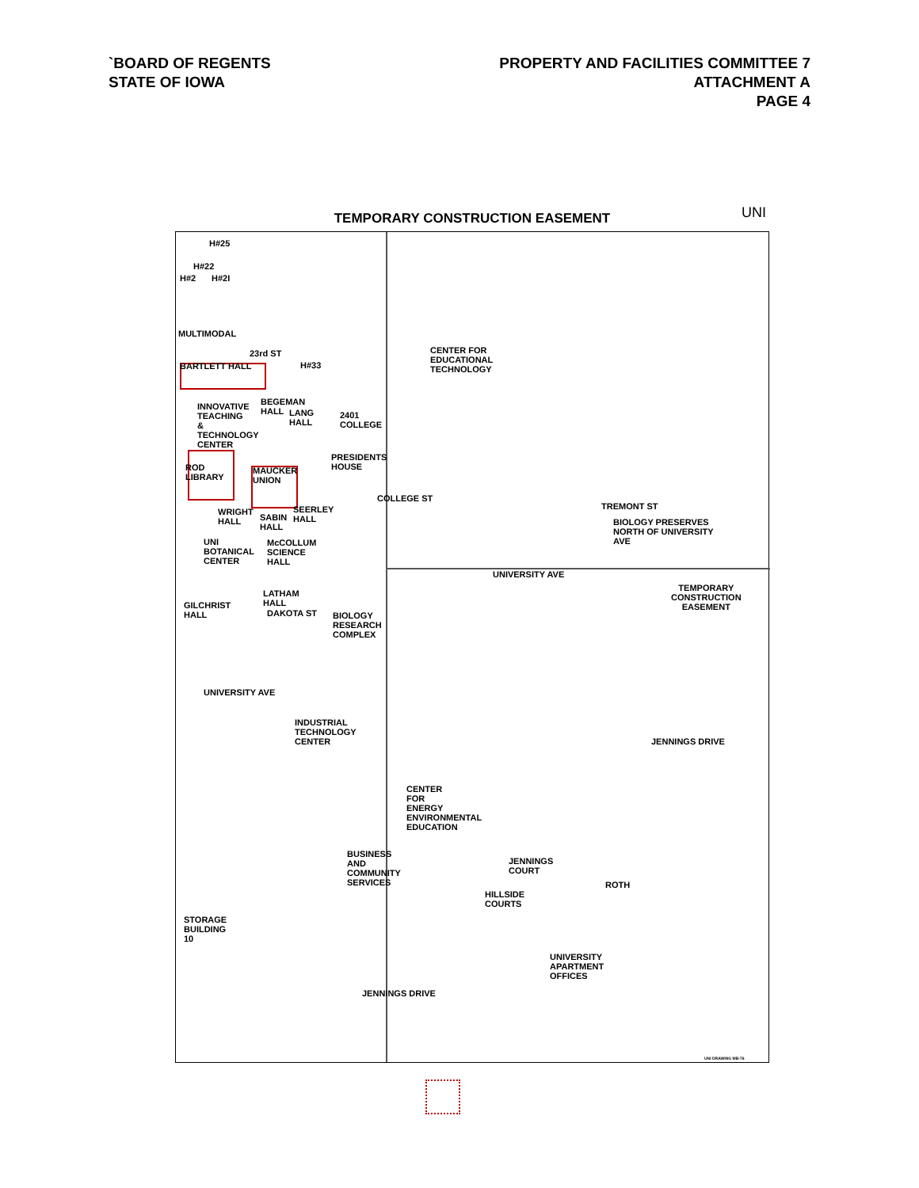`BOARD OF REGENTS
STATE OF IOWA
PROPERTY AND FACILITIES COMMITTEE 7
ATTACHMENT A
PAGE 4
TEMPORARY CONSTRUCTION EASEMENT UNI
H#25
H#22
H#2 H#2I
MULTIMODAL
23rd ST
BARTLETT HALL H#33
CENTER FOR
EDUCATIONAL
TECHNOLOGY
INNOVATIVE
TEACHING
&
TECHNOLOGY
CENTER
BEGEMAN
HALL LANG
HALL
2401
COLLEGE
ROD
LIBRARY
MAUCKER
UNION
PRESIDENTS
HOUSE
WRIGHT
HALL SABIN
HALL
SEERLEY
HALL
COLLEGE ST
UNI
BOTANICAL
CENTER
McCOLLUM
SCIENCE
HALL
TREMONT ST
BIOLOGY PRESERVES
NORTH OF UNIVERSITY
AVE
UNIVERSITY AVE
TEMPORARY
CONSTRUCTION
EASEMENT
LATHAM
HALL GILCHRIST
HALL DAKOTA ST BIOLOGY
RESEARCH
COMPLEX
UNIVERSITY AVE
INDUSTRIAL
TECHNOLOGY
CENTER JENNINGS DRIVE
CENTER
FOR
ENERGY
ENVIRONMENTAL
EDUCATION
BUSINESS
AND
COMMUNITY
SERVICES
JENNINGS
COURT
ROTH
HILLSIDE
COURTS
STORAGE
BUILDING
10
UNIVERSITY
APARTMENT
OFFICES
JENNINGS DRIVE
UNI DRAWING MB-76